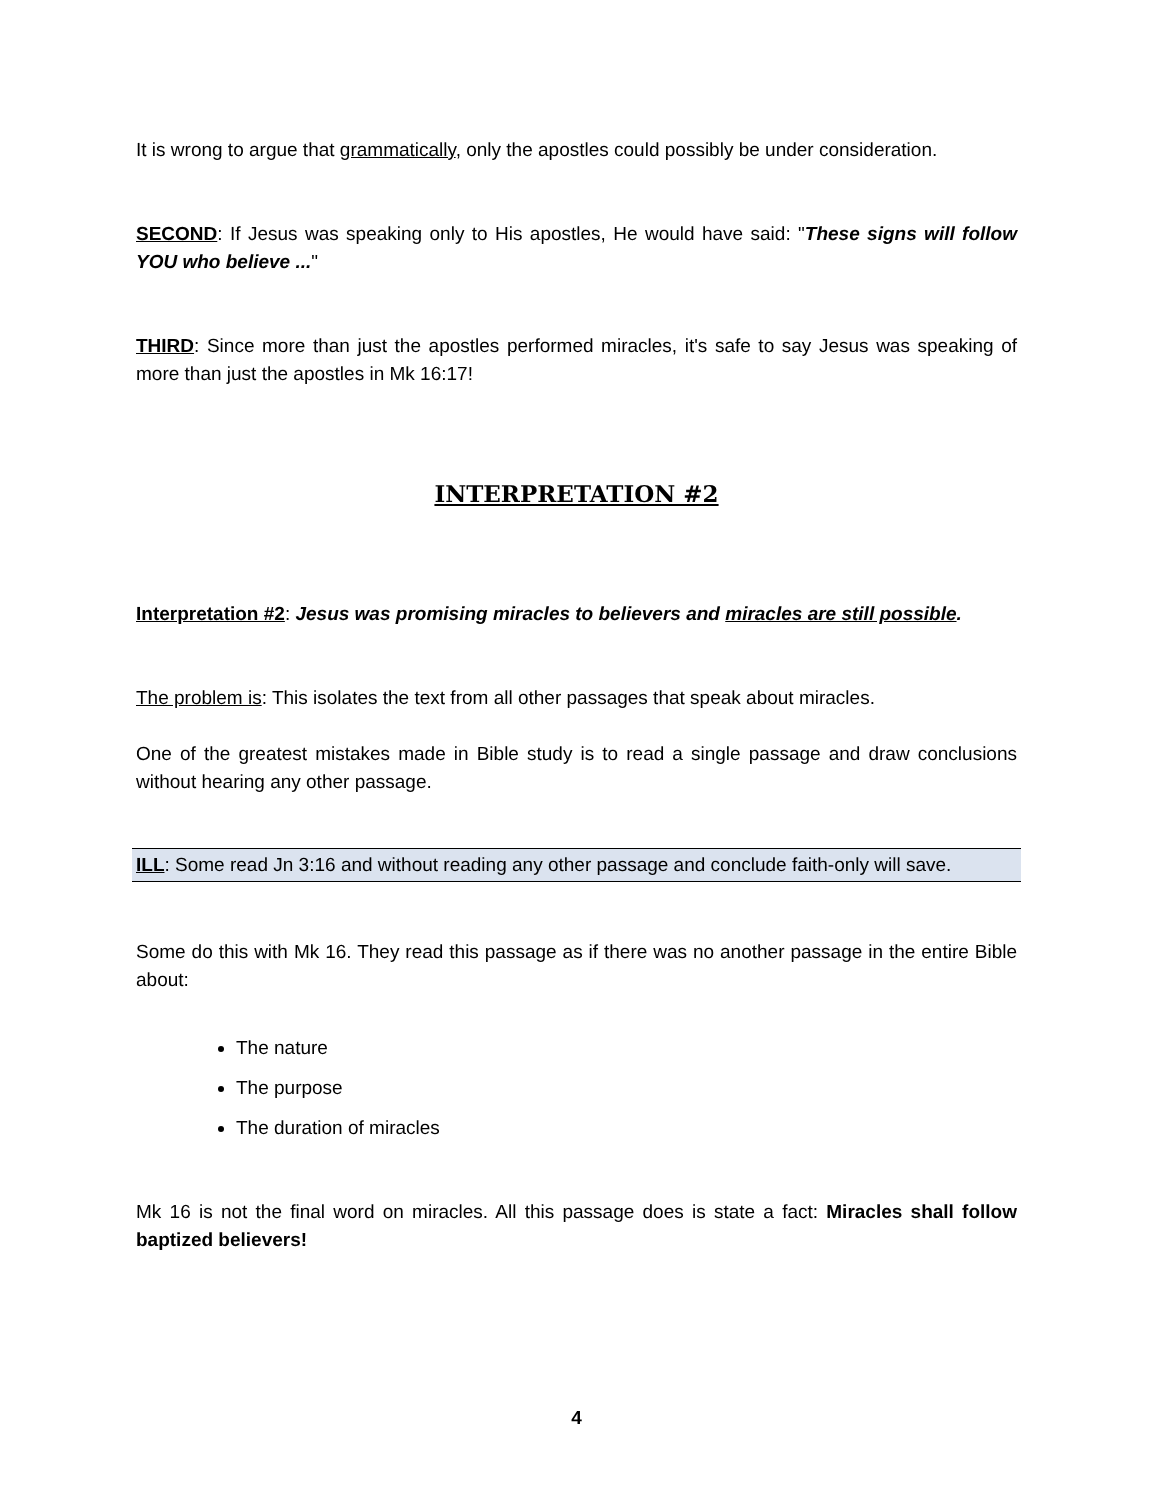It is wrong to argue that grammatically, only the apostles could possibly be under consideration.
SECOND: If Jesus was speaking only to His apostles, He would have said: "These signs will follow YOU who believe ..."
THIRD: Since more than just the apostles performed miracles, it's safe to say Jesus was speaking of more than just the apostles in Mk 16:17!
INTERPRETATION #2
Interpretation #2: Jesus was promising miracles to believers and miracles are still possible.
The problem is: This isolates the text from all other passages that speak about miracles.
One of the greatest mistakes made in Bible study is to read a single passage and draw conclusions without hearing any other passage.
ILL: Some read Jn 3:16 and without reading any other passage and conclude faith-only will save.
Some do this with Mk 16. They read this passage as if there was no another passage in the entire Bible about:
The nature
The purpose
The duration of miracles
Mk 16 is not the final word on miracles. All this passage does is state a fact: Miracles shall follow baptized believers!
4